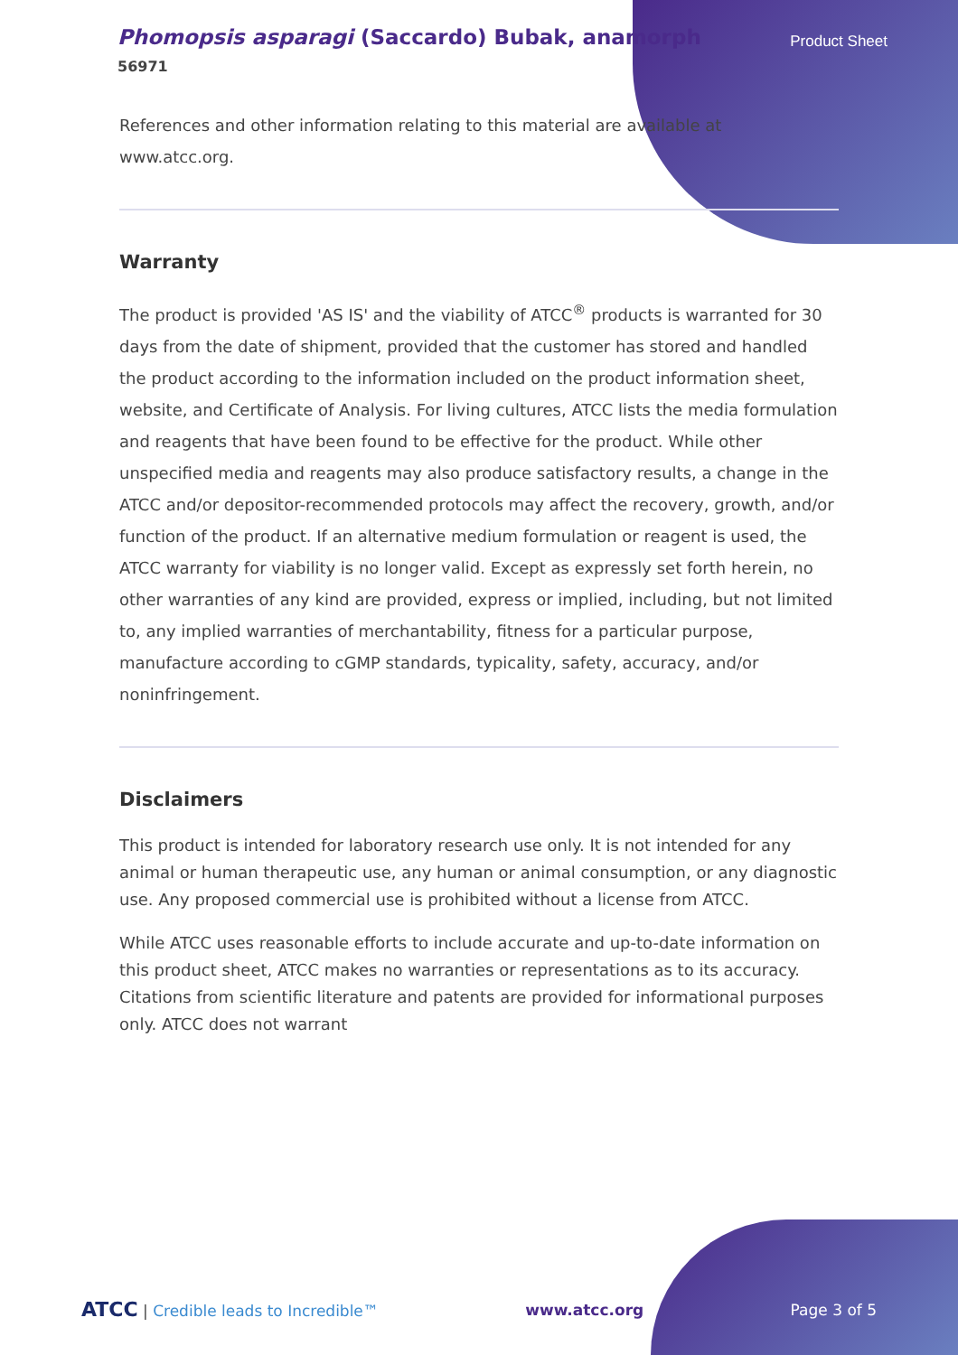Phomopsis asparagi (Saccardo) Bubak, anamorph
56971
Product Sheet
References and other information relating to this material are available at www.atcc.org.
Warranty
The product is provided 'AS IS' and the viability of ATCC<sup>®</sup> products is warranted for 30 days from the date of shipment, provided that the customer has stored and handled the product according to the information included on the product information sheet, website, and Certificate of Analysis. For living cultures, ATCC lists the media formulation and reagents that have been found to be effective for the product. While other unspecified media and reagents may also produce satisfactory results, a change in the ATCC and/or depositor-recommended protocols may affect the recovery, growth, and/or function of the product. If an alternative medium formulation or reagent is used, the ATCC warranty for viability is no longer valid. Except as expressly set forth herein, no other warranties of any kind are provided, express or implied, including, but not limited to, any implied warranties of merchantability, fitness for a particular purpose, manufacture according to cGMP standards, typicality, safety, accuracy, and/or noninfringement.
Disclaimers
This product is intended for laboratory research use only. It is not intended for any animal or human therapeutic use, any human or animal consumption, or any diagnostic use. Any proposed commercial use is prohibited without a license from ATCC.
While ATCC uses reasonable efforts to include accurate and up-to-date information on this product sheet, ATCC makes no warranties or representations as to its accuracy. Citations from scientific literature and patents are provided for informational purposes only. ATCC does not warrant
ATCC | Credible leads to Incredible™ www.atcc.org Page 3 of 5